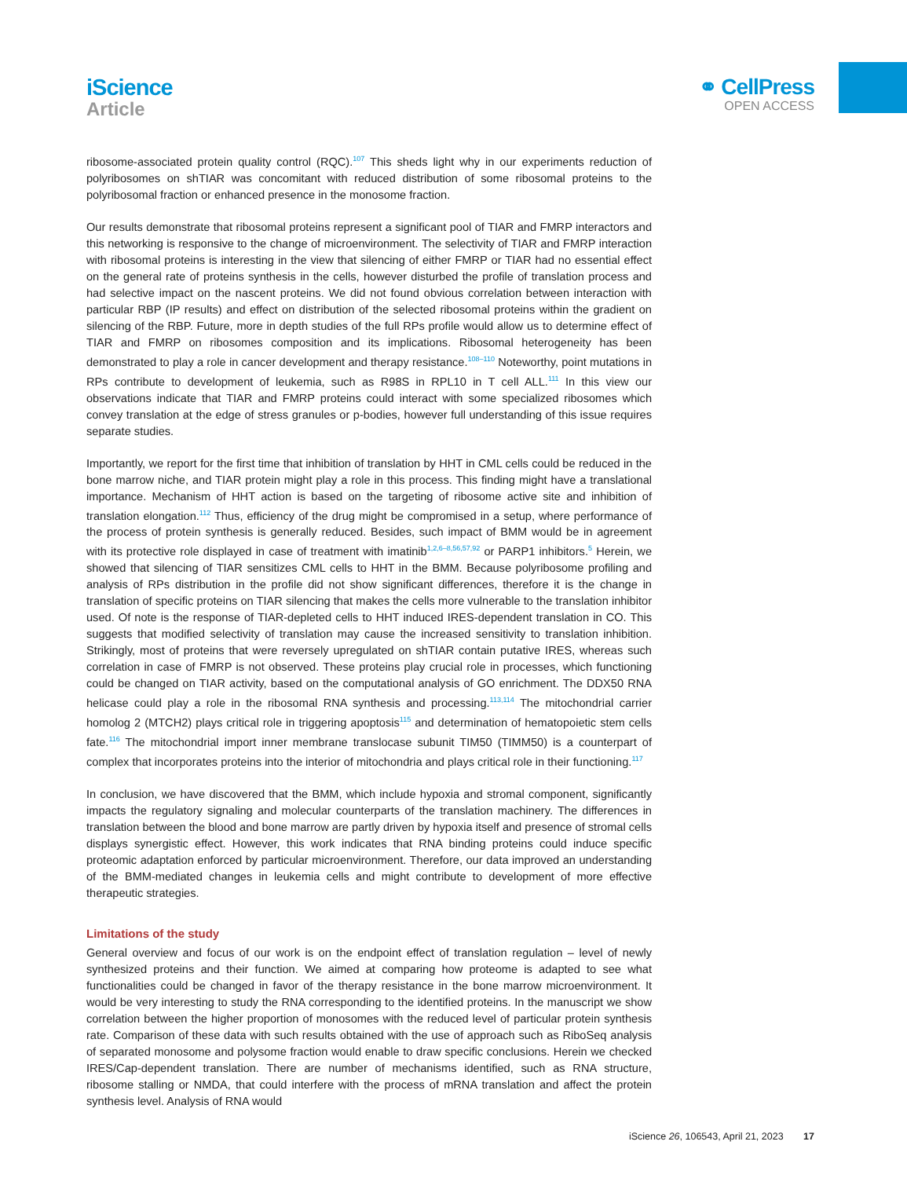iScience
Article
⚭ CellPress
OPEN ACCESS
ribosome-associated protein quality control (RQC).<sup>107</sup> This sheds light why in our experiments reduction of polyribosomes on shTIAR was concomitant with reduced distribution of some ribosomal proteins to the polyribosomal fraction or enhanced presence in the monosome fraction.
Our results demonstrate that ribosomal proteins represent a significant pool of TIAR and FMRP interactors and this networking is responsive to the change of microenvironment. The selectivity of TIAR and FMRP interaction with ribosomal proteins is interesting in the view that silencing of either FMRP or TIAR had no essential effect on the general rate of proteins synthesis in the cells, however disturbed the profile of translation process and had selective impact on the nascent proteins. We did not found obvious correlation between interaction with particular RBP (IP results) and effect on distribution of the selected ribosomal proteins within the gradient on silencing of the RBP. Future, more in depth studies of the full RPs profile would allow us to determine effect of TIAR and FMRP on ribosomes composition and its implications. Ribosomal heterogeneity has been demonstrated to play a role in cancer development and therapy resistance.<sup>108–110</sup> Noteworthy, point mutations in RPs contribute to development of leukemia, such as R98S in RPL10 in T cell ALL.<sup>111</sup> In this view our observations indicate that TIAR and FMRP proteins could interact with some specialized ribosomes which convey translation at the edge of stress granules or p-bodies, however full understanding of this issue requires separate studies.
Importantly, we report for the first time that inhibition of translation by HHT in CML cells could be reduced in the bone marrow niche, and TIAR protein might play a role in this process. This finding might have a translational importance. Mechanism of HHT action is based on the targeting of ribosome active site and inhibition of translation elongation.<sup>112</sup> Thus, efficiency of the drug might be compromised in a setup, where performance of the process of protein synthesis is generally reduced. Besides, such impact of BMM would be in agreement with its protective role displayed in case of treatment with imatinib<sup>1,2,6–8,56,57,92</sup> or PARP1 inhibitors.<sup>5</sup> Herein, we showed that silencing of TIAR sensitizes CML cells to HHT in the BMM. Because polyribosome profiling and analysis of RPs distribution in the profile did not show significant differences, therefore it is the change in translation of specific proteins on TIAR silencing that makes the cells more vulnerable to the translation inhibitor used. Of note is the response of TIAR-depleted cells to HHT induced IRES-dependent translation in CO. This suggests that modified selectivity of translation may cause the increased sensitivity to translation inhibition. Strikingly, most of proteins that were reversely upregulated on shTIAR contain putative IRES, whereas such correlation in case of FMRP is not observed. These proteins play crucial role in processes, which functioning could be changed on TIAR activity, based on the computational analysis of GO enrichment. The DDX50 RNA helicase could play a role in the ribosomal RNA synthesis and processing.<sup>113,114</sup> The mitochondrial carrier homolog 2 (MTCH2) plays critical role in triggering apoptosis<sup>115</sup> and determination of hematopoietic stem cells fate.<sup>116</sup> The mitochondrial import inner membrane translocase subunit TIM50 (TIMM50) is a counterpart of complex that incorporates proteins into the interior of mitochondria and plays critical role in their functioning.<sup>117</sup>
In conclusion, we have discovered that the BMM, which include hypoxia and stromal component, significantly impacts the regulatory signaling and molecular counterparts of the translation machinery. The differences in translation between the blood and bone marrow are partly driven by hypoxia itself and presence of stromal cells displays synergistic effect. However, this work indicates that RNA binding proteins could induce specific proteomic adaptation enforced by particular microenvironment. Therefore, our data improved an understanding of the BMM-mediated changes in leukemia cells and might contribute to development of more effective therapeutic strategies.
Limitations of the study
General overview and focus of our work is on the endpoint effect of translation regulation – level of newly synthesized proteins and their function. We aimed at comparing how proteome is adapted to see what functionalities could be changed in favor of the therapy resistance in the bone marrow microenvironment. It would be very interesting to study the RNA corresponding to the identified proteins. In the manuscript we show correlation between the higher proportion of monosomes with the reduced level of particular protein synthesis rate. Comparison of these data with such results obtained with the use of approach such as RiboSeq analysis of separated monosome and polysome fraction would enable to draw specific conclusions. Herein we checked IRES/Cap-dependent translation. There are number of mechanisms identified, such as RNA structure, ribosome stalling or NMDA, that could interfere with the process of mRNA translation and affect the protein synthesis level. Analysis of RNA would
iScience 26, 106543, April 21, 2023 17